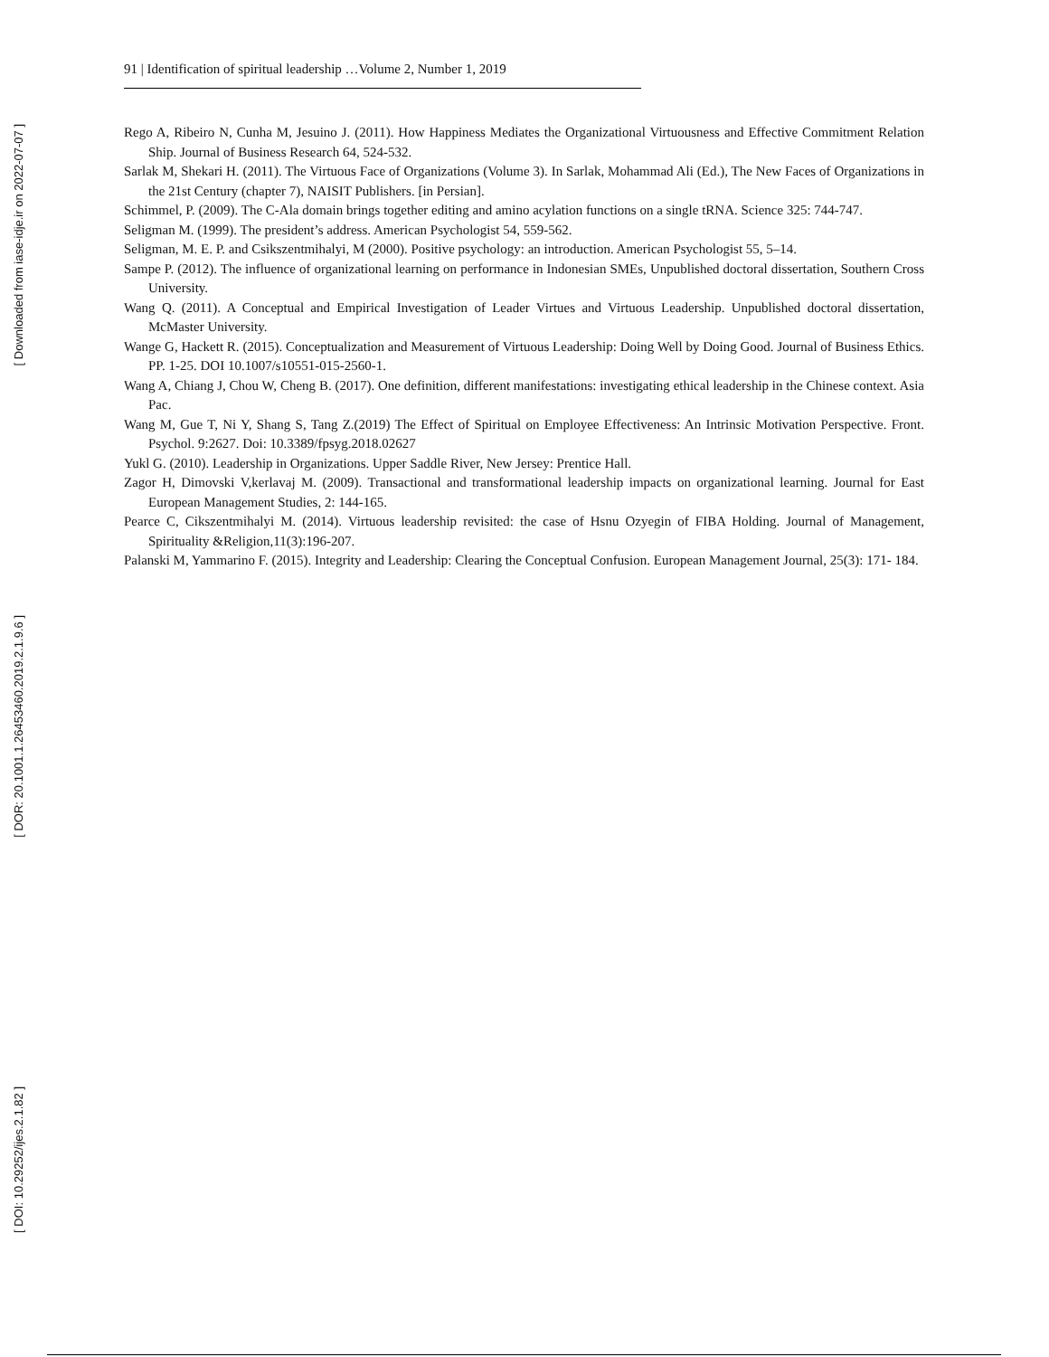[ Downloaded from iase-idje.ir on 2022-07-07 ]
[ DOR: 20.1001.1.26453460.2019.2.1.9.6 ]
[ DOI: 10.29252/ijes.2.1.82 ]
91 | Identification of spiritual leadership …Volume 2, Number 1, 2019
Rego A, Ribeiro N, Cunha M, Jesuino J. (2011). How Happiness Mediates the Organizational Virtuousness and Effective Commitment Relation Ship. Journal of Business Research 64, 524-532.
Sarlak M, Shekari H. (2011). The Virtuous Face of Organizations (Volume 3). In Sarlak, Mohammad Ali (Ed.), The New Faces of Organizations in the 21st Century (chapter 7), NAISIT Publishers. [in Persian].
Schimmel, P. (2009). The C-Ala domain brings together editing and amino acylation functions on a single tRNA. Science 325: 744-747.
Seligman M. (1999). The president’s address. American Psychologist 54, 559-562.
Seligman, M. E. P. and Csikszentmihalyi, M (2000). Positive psychology: an introduction. American Psychologist 55, 5–14.
Sampe P. (2012). The influence of organizational learning on performance in Indonesian SMEs, Unpublished doctoral dissertation, Southern Cross University.
Wang Q. (2011). A Conceptual and Empirical Investigation of Leader Virtues and Virtuous Leadership. Unpublished doctoral dissertation, McMaster University.
Wange G, Hackett R. (2015). Conceptualization and Measurement of Virtuous Leadership: Doing Well by Doing Good. Journal of Business Ethics. PP. 1-25. DOI 10.1007/s10551-015-2560-1.
Wang A, Chiang J, Chou W, Cheng B. (2017). One definition, different manifestations: investigating ethical leadership in the Chinese context. Asia Pac.
Wang M, Gue T, Ni Y, Shang S, Tang Z.(2019) The Effect of Spiritual on Employee Effectiveness: An Intrinsic Motivation Perspective. Front. Psychol. 9:2627. Doi: 10.3389/fpsyg.2018.02627
Yukl G. (2010). Leadership in Organizations. Upper Saddle River, New Jersey: Prentice Hall.
Zagor H, Dimovski V,kerlavaj M. (2009). Transactional and transformational leadership impacts on organizational learning. Journal for East European Management Studies, 2: 144-165.
Pearce C, Cikszentmihalyi M. (2014). Virtuous leadership revisited: the case of Hsnu Ozyegin of FIBA Holding. Journal of Management, Spirituality &Religion,11(3):196-207.
Palanski M, Yammarino F. (2015). Integrity and Leadership: Clearing the Conceptual Confusion. European Management Journal, 25(3): 171- 184.